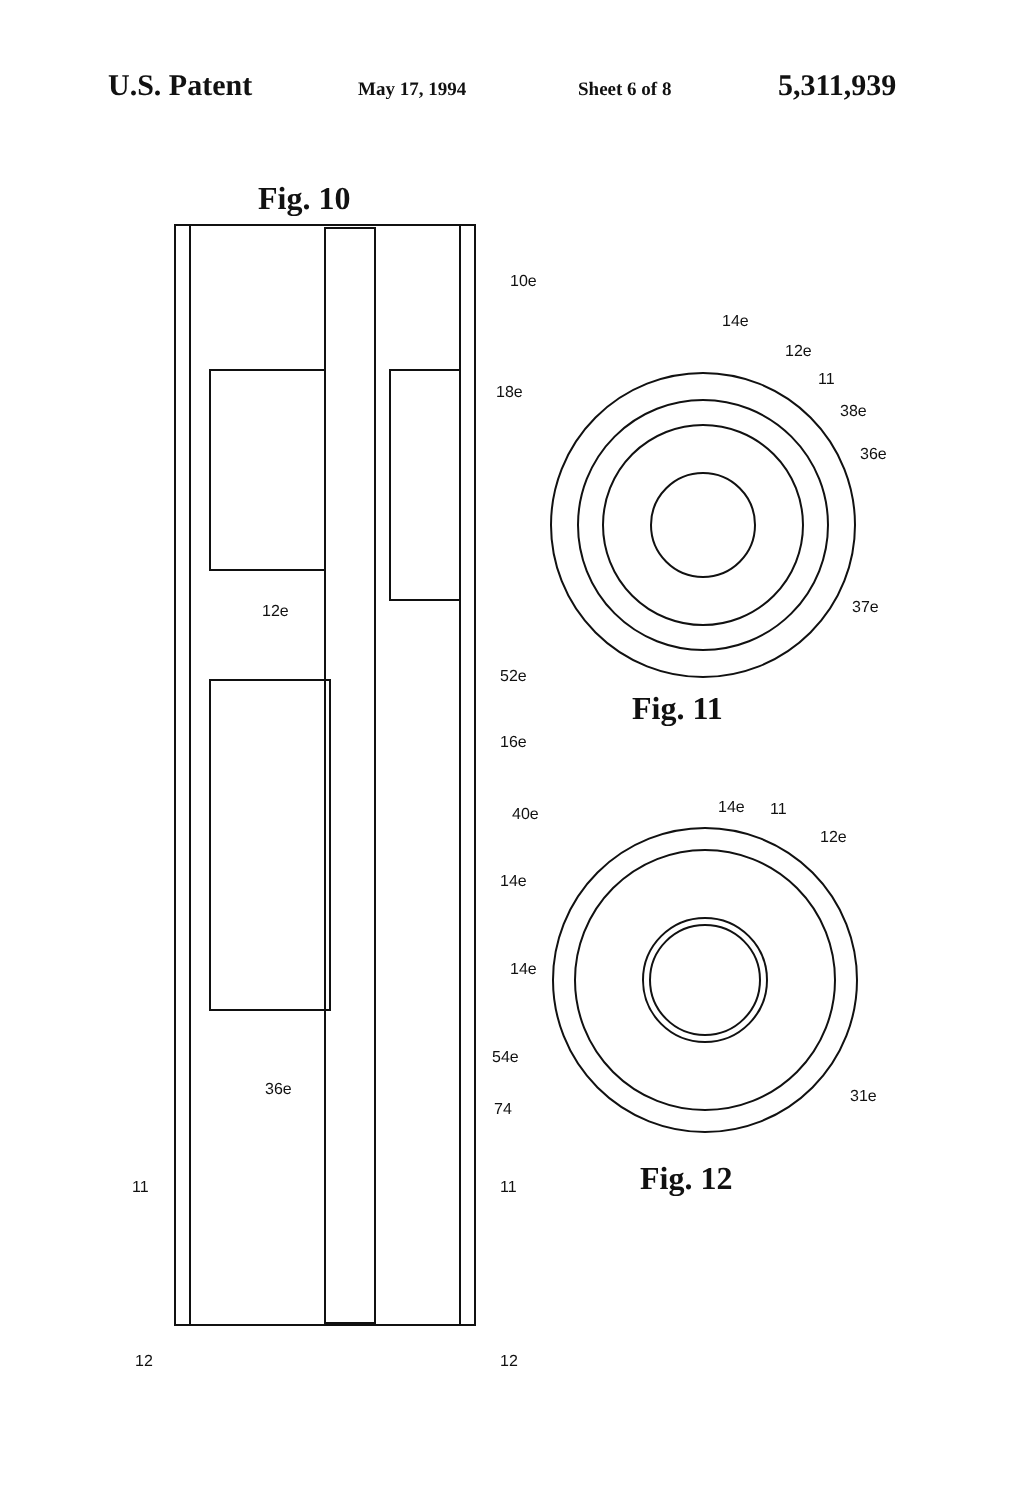U.S. Patent
May 17, 1994 Sheet 6 of 8
5,311,939
Fig. 10
Fig. 11
Fig. 12
10e
18e
12e
52e
16e
40e
14e
54e
36e
74
11 11
12 12
14e
12e
11
38e
36e
37e
14e 11
12e
14e
31e